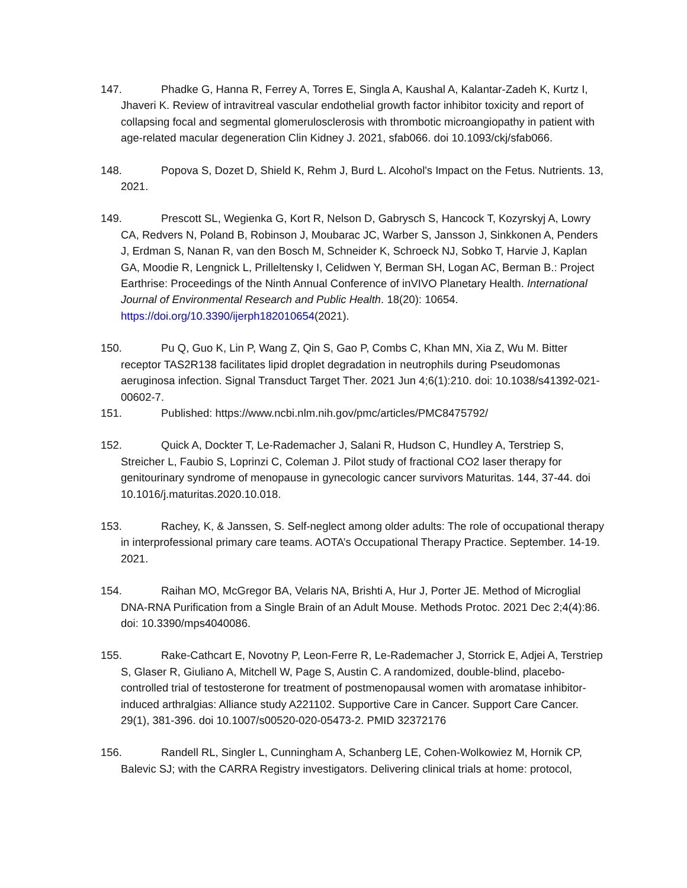147. Phadke G, Hanna R, Ferrey A, Torres E, Singla A, Kaushal A, Kalantar-Zadeh K, Kurtz I, Jhaveri K. Review of intravitreal vascular endothelial growth factor inhibitor toxicity and report of collapsing focal and segmental glomerulosclerosis with thrombotic microangiopathy in patient with age-related macular degeneration Clin Kidney J. 2021, sfab066. doi 10.1093/ckj/sfab066.
148. Popova S, Dozet D, Shield K, Rehm J, Burd L. Alcohol's Impact on the Fetus. Nutrients. 13, 2021.
149. Prescott SL, Wegienka G, Kort R, Nelson D, Gabrysch S, Hancock T, Kozyrskyj A, Lowry CA, Redvers N, Poland B, Robinson J, Moubarac JC, Warber S, Jansson J, Sinkkonen A, Penders J, Erdman S, Nanan R, van den Bosch M, Schneider K, Schroeck NJ, Sobko T, Harvie J, Kaplan GA, Moodie R, Lengnick L, Prilleltensky I, Celidwen Y, Berman SH, Logan AC, Berman B.: Project Earthrise: Proceedings of the Ninth Annual Conference of inVIVO Planetary Health. International Journal of Environmental Research and Public Health. 18(20): 10654. https://doi.org/10.3390/ijerph182010654(2021).
150. Pu Q, Guo K, Lin P, Wang Z, Qin S, Gao P, Combs C, Khan MN, Xia Z, Wu M. Bitter receptor TAS2R138 facilitates lipid droplet degradation in neutrophils during Pseudomonas aeruginosa infection. Signal Transduct Target Ther. 2021 Jun 4;6(1):210. doi: 10.1038/s41392-021-00602-7.
151. Published: https://www.ncbi.nlm.nih.gov/pmc/articles/PMC8475792/
152. Quick A, Dockter T, Le-Rademacher J, Salani R, Hudson C, Hundley A, Terstriep S, Streicher L, Faubio S, Loprinzi C, Coleman J. Pilot study of fractional CO2 laser therapy for genitourinary syndrome of menopause in gynecologic cancer survivors Maturitas. 144, 37-44. doi 10.1016/j.maturitas.2020.10.018.
153. Rachey, K, & Janssen, S. Self-neglect among older adults: The role of occupational therapy in interprofessional primary care teams. AOTA’s Occupational Therapy Practice. September. 14-19. 2021.
154. Raihan MO, McGregor BA, Velaris NA, Brishti A, Hur J, Porter JE. Method of Microglial DNA-RNA Purification from a Single Brain of an Adult Mouse. Methods Protoc. 2021 Dec 2;4(4):86. doi: 10.3390/mps4040086.
155. Rake-Cathcart E, Novotny P, Leon-Ferre R, Le-Rademacher J, Storrick E, Adjei A, Terstriep S, Glaser R, Giuliano A, Mitchell W, Page S, Austin C. A randomized, double-blind, placebo-controlled trial of testosterone for treatment of postmenopausal women with aromatase inhibitor-induced arthralgias: Alliance study A221102. Supportive Care in Cancer. Support Care Cancer. 29(1), 381-396. doi 10.1007/s00520-020-05473-2. PMID 32372176
156. Randell RL, Singler L, Cunningham A, Schanberg LE, Cohen-Wolkowiez M, Hornik CP, Balevic SJ; with the CARRA Registry investigators. Delivering clinical trials at home: protocol,